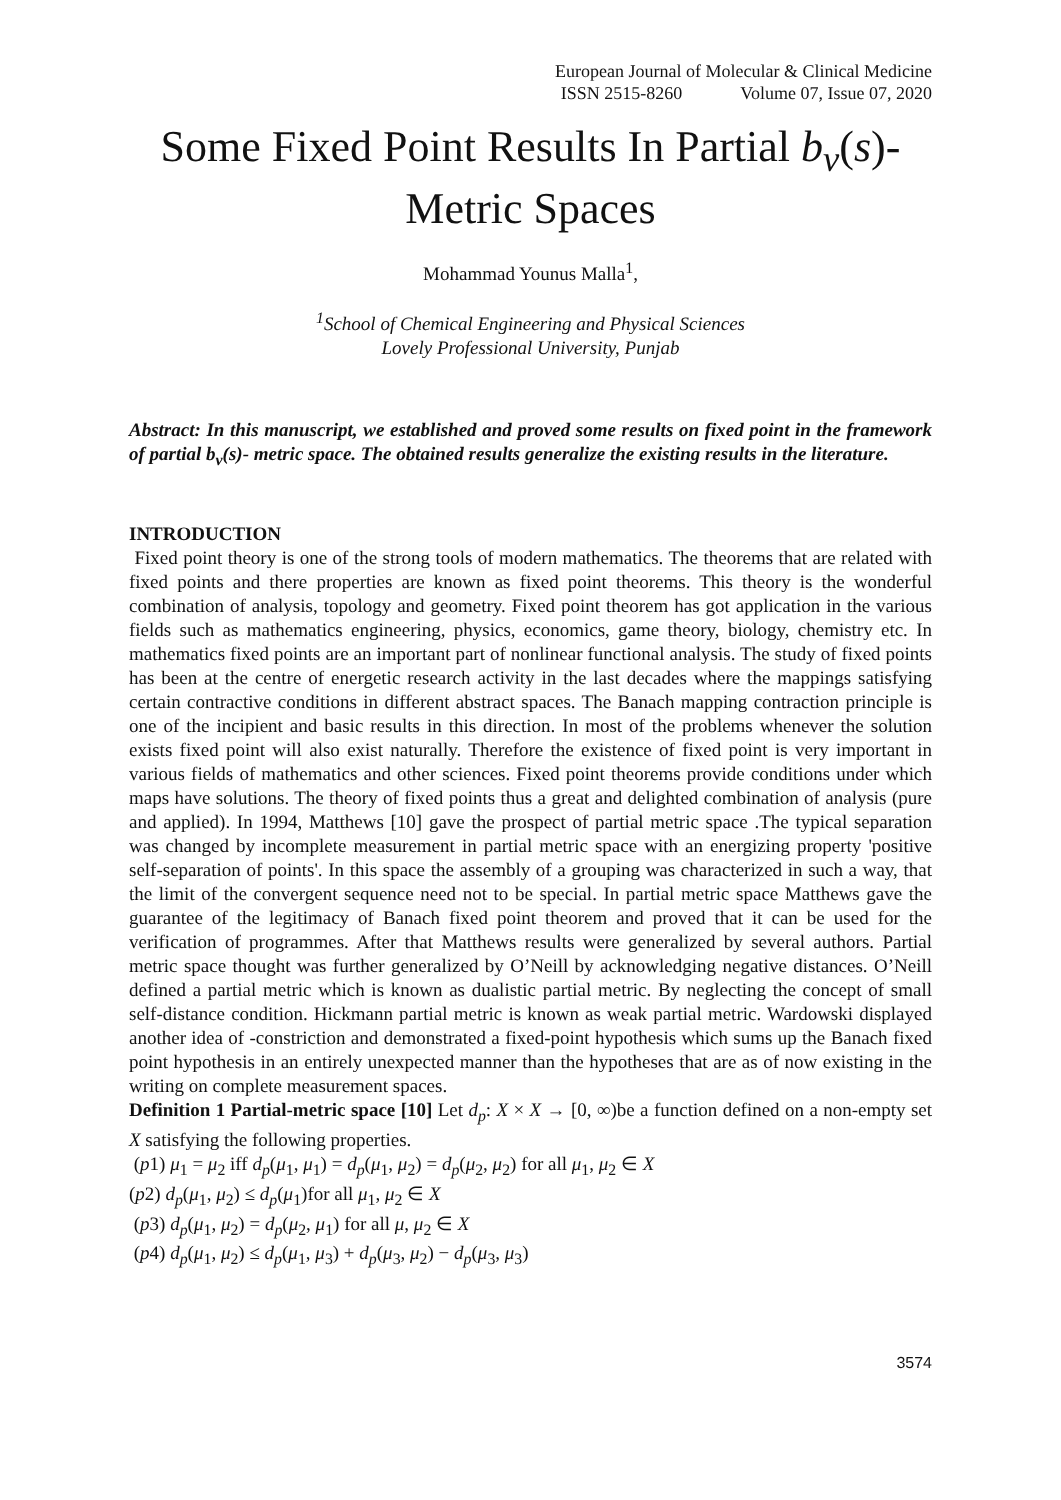European Journal of Molecular & Clinical Medicine
ISSN 2515-8260 Volume 07, Issue 07, 2020
Some Fixed Point Results In Partial b<sub>v</sub>(s)-
Metric Spaces
Mohammad Younus Malla<sup>1</sup>,
<sup>1</sup> School of Chemical Engineering and Physical Sciences
Lovely Professional University, Punjab
Abstract: In this manuscript, we established and proved some results on fixed point in the framework of partial b<sub>v</sub>(s)- metric space. The obtained results generalize the existing results in the literature.
INTRODUCTION
Fixed point theory is one of the strong tools of modern mathematics. The theorems that are related with fixed points and there properties are known as fixed point theorems. This theory is the wonderful combination of analysis, topology and geometry. Fixed point theorem has got application in the various fields such as mathematics engineering, physics, economics, game theory, biology, chemistry etc. In mathematics fixed points are an important part of nonlinear functional analysis. The study of fixed points has been at the centre of energetic research activity in the last decades where the mappings satisfying certain contractive conditions in different abstract spaces. The Banach mapping contraction principle is one of the incipient and basic results in this direction. In most of the problems whenever the solution exists fixed point will also exist naturally. Therefore the existence of fixed point is very important in various fields of mathematics and other sciences. Fixed point theorems provide conditions under which maps have solutions. The theory of fixed points thus a great and delighted combination of analysis (pure and applied). In 1994, Matthews [10] gave the prospect of partial metric space .The typical separation was changed by incomplete measurement in partial metric space with an energizing property 'positive self-separation of points'. In this space the assembly of a grouping was characterized in such a way, that the limit of the convergent sequence need not to be special. In partial metric space Matthews gave the guarantee of the legitimacy of Banach fixed point theorem and proved that it can be used for the verification of programmes. After that Matthews results were generalized by several authors. Partial metric space thought was further generalized by O’Neill by acknowledging negative distances. O’Neill defined a partial metric which is known as dualistic partial metric. By neglecting the concept of small self-distance condition. Hickmann partial metric is known as weak partial metric. Wardowski displayed another idea of -constriction and demonstrated a fixed-point hypothesis which sums up the Banach fixed point hypothesis in an entirely unexpected manner than the hypotheses that are as of now existing in the writing on complete measurement spaces.
Definition 1 Partial-metric space [10] Let d<sub>p</sub>: X × X → [0, ∞)be a function defined on a non-empty set X satisfying the following properties.
(p1) μ<sub>1</sub> = μ<sub>2</sub> iff d<sub>p</sub>(μ<sub>1</sub>, μ<sub>1</sub>) = d<sub>p</sub>(μ<sub>1</sub>, μ<sub>2</sub>) = d<sub>p</sub>(μ<sub>2</sub>, μ<sub>2</sub>) for all μ<sub>1</sub>, μ<sub>2</sub> ∈ X
(p2) d<sub>p</sub>(μ<sub>1</sub>, μ<sub>2</sub>) ≤ d<sub>p</sub>(μ<sub>1</sub>)for all μ<sub>1</sub>, μ<sub>2</sub> ∈ X
(p3) d<sub>p</sub>(μ<sub>1</sub>, μ<sub>2</sub>) = d<sub>p</sub>(μ<sub>2</sub>, μ<sub>1</sub>) for all μ, μ<sub>2</sub> ∈ X
(p4) d<sub>p</sub>(μ<sub>1</sub>, μ<sub>2</sub>) ≤ d<sub>p</sub>(μ<sub>1</sub>, μ<sub>3</sub>) + d<sub>p</sub>(μ<sub>3</sub>, μ<sub>2</sub>) − d<sub>p</sub>(μ<sub>3</sub>, μ<sub>3</sub>)
3574